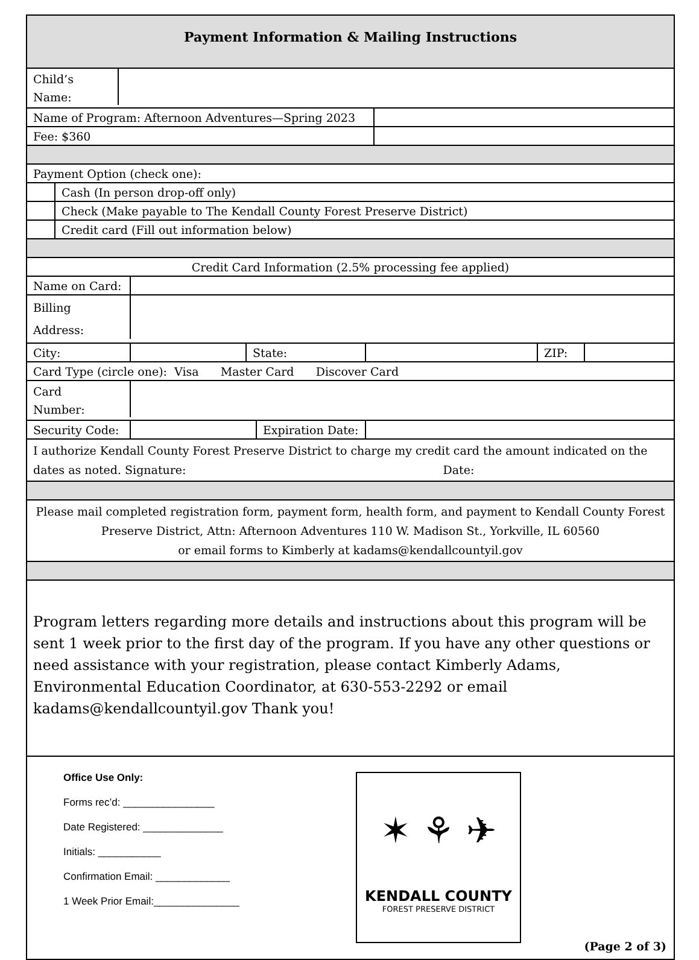Payment Information & Mailing Instructions
Child’s
Name:
Name of Program: Afternoon Adventures—Spring 2023
Fee: $360
Payment Option (check one):
Cash (In person drop-off only)
Check (Make payable to The Kendall County Forest Preserve District)
Credit card (Fill out information below)
Credit Card Information (2.5% processing fee applied)
Name on Card:
Billing
Address:
City: State: ZIP:
Card Type (circle one): Visa Master Card Discover Card
Card
Number:
Security Code:
Expiration Date:
I authorize Kendall County Forest Preserve District to charge my credit card the amount indicated on the
dates as noted. Signature: Date:
Please mail completed registration form, payment form, health form, and payment to Kendall County Forest Preserve District, Attn: Afternoon Adventures 110 W. Madison St., Yorkville, IL 60560
or email forms to Kimberly at kadams@kendallcountyil.gov
Program letters regarding more details and instructions about this program will be sent 1 week prior to the first day of the program. If you have any other questions or need assistance with your registration, please contact Kimberly Adams, Environmental Education Coordinator, at 630-553-2292 or email kadams@kendallcountyil.gov Thank you!
Office Use Only:
Forms rec’d: ________________
Date Registered: ______________
Initials: ___________
Confirmation Email: _____________
1 Week Prior Email:_______________
✶ ⚘ ✈
KENDALL COUNTY
FOREST PRESERVE DISTRICT
(Page 2 of 3)